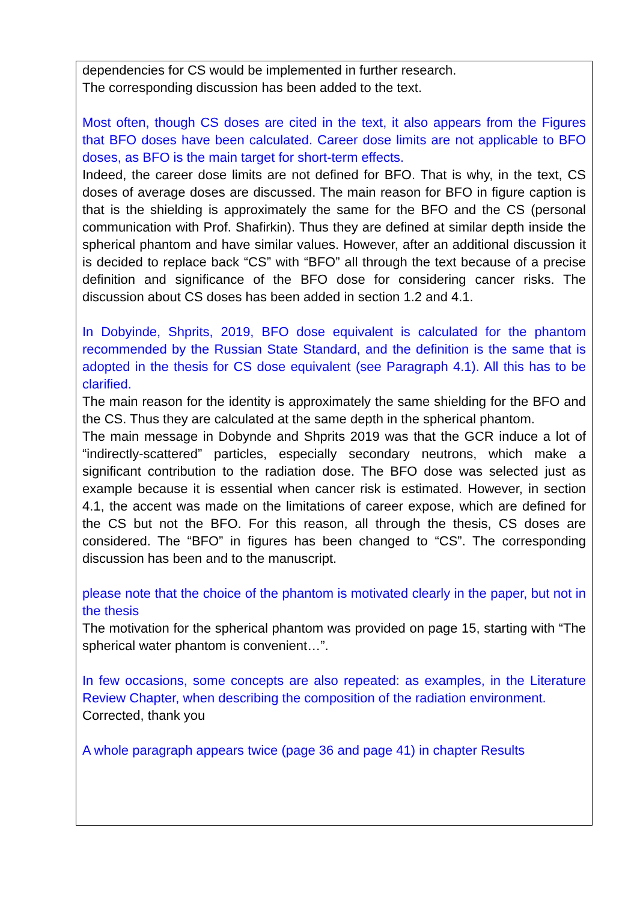dependencies for CS would be implemented in further research.
The corresponding discussion has been added to the text.
Most often, though CS doses are cited in the text, it also appears from the Figures that BFO doses have been calculated. Career dose limits are not applicable to BFO doses, as BFO is the main target for short-term effects.
Indeed, the career dose limits are not defined for BFO. That is why, in the text, CS doses of average doses are discussed. The main reason for BFO in figure caption is that is the shielding is approximately the same for the BFO and the CS (personal communication with Prof. Shafirkin). Thus they are defined at similar depth inside the spherical phantom and have similar values. However, after an additional discussion it is decided to replace back “CS” with “BFO” all through the text because of a precise definition and significance of the BFO dose for considering cancer risks. The discussion about CS doses has been added in section 1.2 and 4.1.
In Dobyinde, Shprits, 2019, BFO dose equivalent is calculated for the phantom recommended by the Russian State Standard, and the definition is the same that is adopted in the thesis for CS dose equivalent (see Paragraph 4.1). All this has to be clarified.
The main reason for the identity is approximately the same shielding for the BFO and the CS. Thus they are calculated at the same depth in the spherical phantom.
The main message in Dobynde and Shprits 2019 was that the GCR induce a lot of “indirectly-scattered” particles, especially secondary neutrons, which make a significant contribution to the radiation dose. The BFO dose was selected just as example because it is essential when cancer risk is estimated. However, in section 4.1, the accent was made on the limitations of career expose, which are defined for the CS but not the BFO. For this reason, all through the thesis, CS doses are considered. The “BFO” in figures has been changed to “CS”. The corresponding discussion has been and to the manuscript.
please note that the choice of the phantom is motivated clearly in the paper, but not in the thesis
The motivation for the spherical phantom was provided on page 15, starting with “The spherical water phantom is convenient…”.
In few occasions, some concepts are also repeated: as examples, in the Literature Review Chapter, when describing the composition of the radiation environment.
Corrected, thank you
A whole paragraph appears twice (page 36 and page 41) in chapter Results